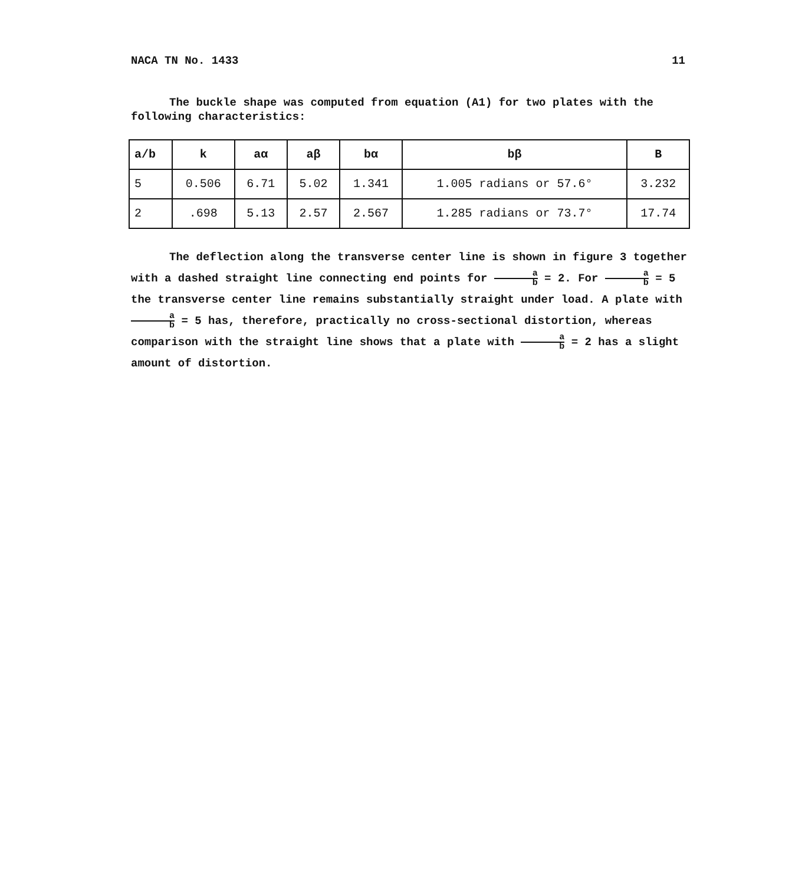NACA TN No. 1433 11
The buckle shape was computed from equation (A1) for two plates with the following characteristics:
| a/b | k | aα | aβ | bα | bβ | B |
| 5 | 0.506 | 6.71 | 5.02 | 1.341 | 1.005 radians or 57.6° | 3.232 |
| 2 | .698 | 5.13 | 2.57 | 2.567 | 1.285 radians or 73.7° | 17.74 |
The deflection along the transverse center line is shown in figure 3 together with a dashed straight line connecting end points for a b = 2. For a b = 5 the transverse center line remains substantially straight under load. A plate with a b = 5 has, therefore, practically no cross-sectional distortion, whereas comparison with the straight line shows that a plate with a b = 2 has a slight amount of distortion.